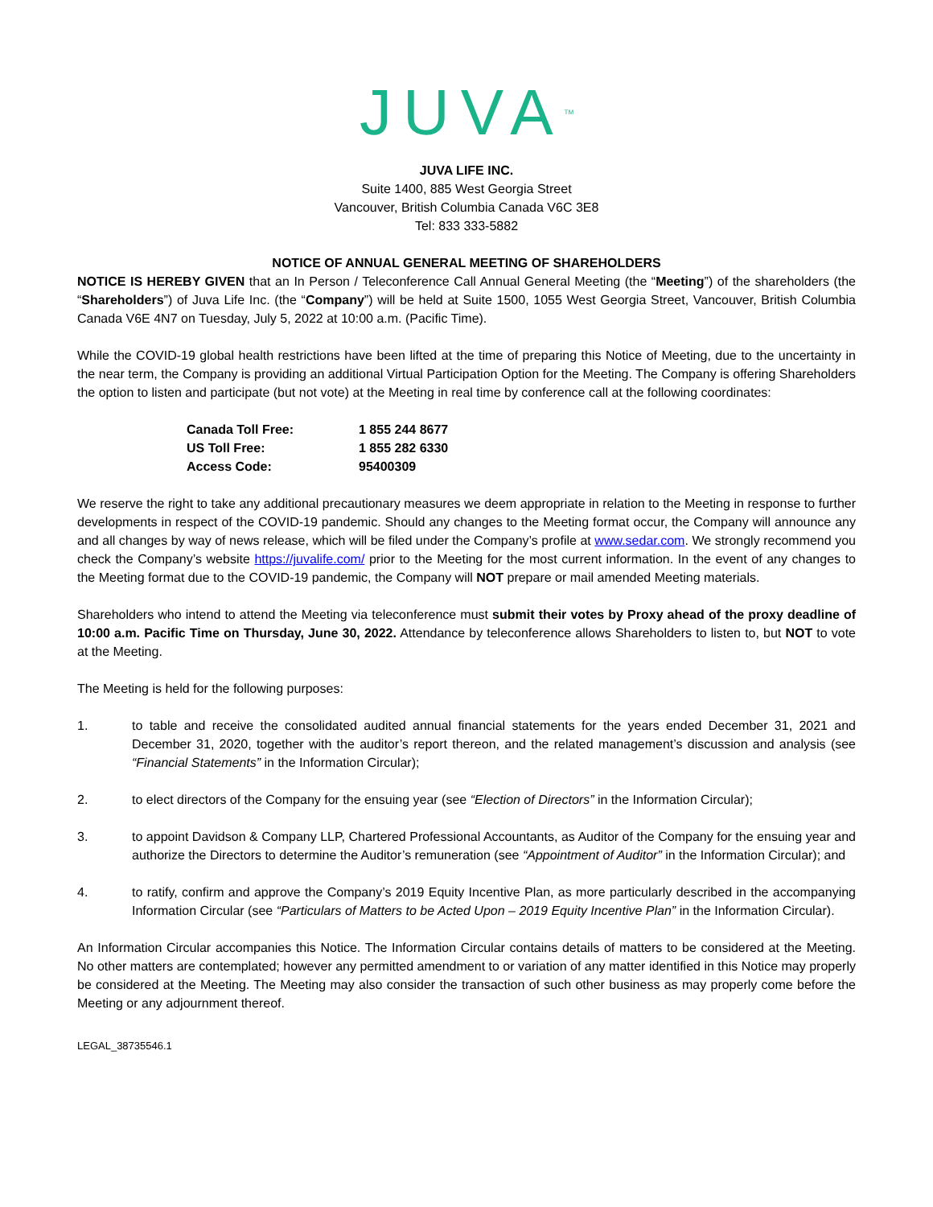JUVA<sup>TM</sup>
JUVA LIFE INC.
Suite 1400, 885 West Georgia Street
Vancouver, British Columbia Canada V6C 3E8
Tel: 833 333-5882
NOTICE OF ANNUAL GENERAL MEETING OF SHAREHOLDERS
NOTICE IS HEREBY GIVEN that an In Person / Teleconference Call Annual General Meeting (the “Meeting”) of the shareholders (the “Shareholders”) of Juva Life Inc. (the “Company”) will be held at Suite 1500, 1055 West Georgia Street, Vancouver, British Columbia Canada V6E 4N7 on Tuesday, July 5, 2022 at 10:00 a.m. (Pacific Time).
While the COVID-19 global health restrictions have been lifted at the time of preparing this Notice of Meeting, due to the uncertainty in the near term, the Company is providing an additional Virtual Participation Option for the Meeting. The Company is offering Shareholders the option to listen and participate (but not vote) at the Meeting in real time by conference call at the following coordinates:
| Canada Toll Free: | 1 855 244 8677 |
| US Toll Free: | 1 855 282 6330 |
| Access Code: | 95400309 |
We reserve the right to take any additional precautionary measures we deem appropriate in relation to the Meeting in response to further developments in respect of the COVID-19 pandemic. Should any changes to the Meeting format occur, the Company will announce any and all changes by way of news release, which will be filed under the Company’s profile at www.sedar.com. We strongly recommend you check the Company’s website https://juvalife.com/ prior to the Meeting for the most current information. In the event of any changes to the Meeting format due to the COVID-19 pandemic, the Company will NOT prepare or mail amended Meeting materials.
Shareholders who intend to attend the Meeting via teleconference must submit their votes by Proxy ahead of the proxy deadline of 10:00 a.m. Pacific Time on Thursday, June 30, 2022. Attendance by teleconference allows Shareholders to listen to, but NOT to vote at the Meeting.
The Meeting is held for the following purposes:
1. to table and receive the consolidated audited annual financial statements for the years ended December 31, 2021 and December 31, 2020, together with the auditor’s report thereon, and the related management’s discussion and analysis (see “Financial Statements” in the Information Circular);
2. to elect directors of the Company for the ensuing year (see “Election of Directors” in the Information Circular);
3. to appoint Davidson & Company LLP, Chartered Professional Accountants, as Auditor of the Company for the ensuing year and authorize the Directors to determine the Auditor’s remuneration (see “Appointment of Auditor” in the Information Circular); and
4. to ratify, confirm and approve the Company’s 2019 Equity Incentive Plan, as more particularly described in the accompanying Information Circular (see “Particulars of Matters to be Acted Upon – 2019 Equity Incentive Plan” in the Information Circular).
An Information Circular accompanies this Notice. The Information Circular contains details of matters to be considered at the Meeting. No other matters are contemplated; however any permitted amendment to or variation of any matter identified in this Notice may properly be considered at the Meeting. The Meeting may also consider the transaction of such other business as may properly come before the Meeting or any adjournment thereof.
LEGAL_38735546.1